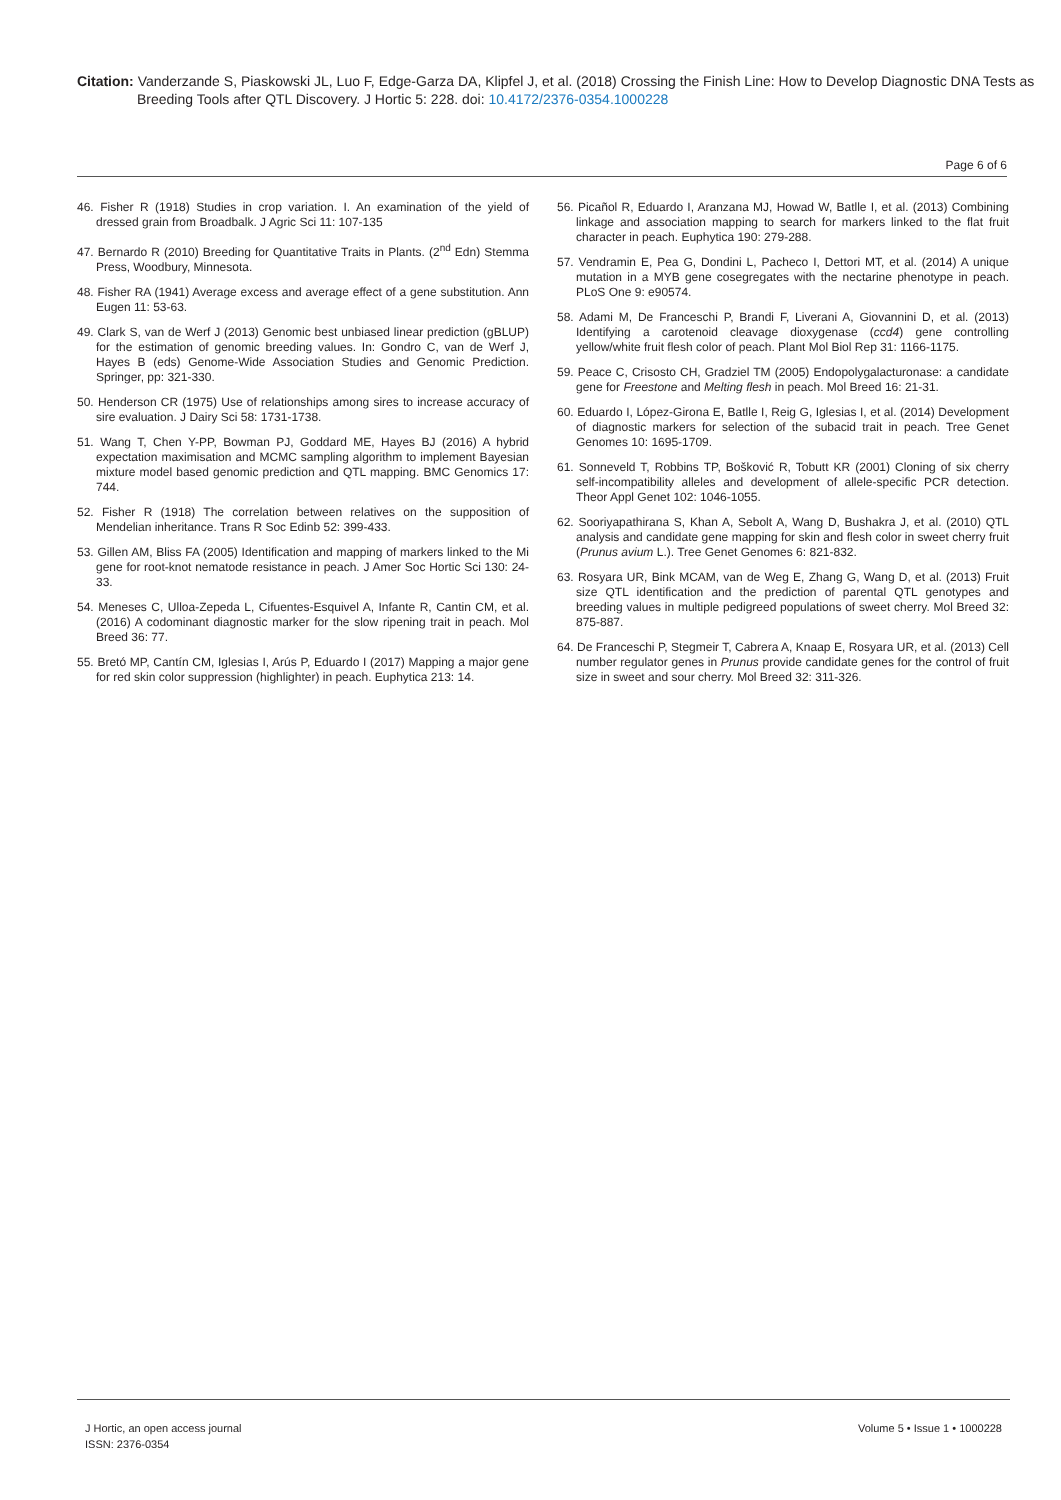Citation: Vanderzande S, Piaskowski JL, Luo F, Edge-Garza DA, Klipfel J, et al. (2018) Crossing the Finish Line: How to Develop Diagnostic DNA Tests as Breeding Tools after QTL Discovery. J Hortic 5: 228. doi: 10.4172/2376-0354.1000228
Page 6 of 6
46. Fisher R (1918) Studies in crop variation. I. An examination of the yield of dressed grain from Broadbalk. J Agric Sci 11: 107-135
47. Bernardo R (2010) Breeding for Quantitative Traits in Plants. (2<sup>nd</sup> Edn) Stemma Press, Woodbury, Minnesota.
48. Fisher RA (1941) Average excess and average effect of a gene substitution. Ann Eugen 11: 53-63.
49. Clark S, van de Werf J (2013) Genomic best unbiased linear prediction (gBLUP) for the estimation of genomic breeding values. In: Gondro C, van de Werf J, Hayes B (eds) Genome-Wide Association Studies and Genomic Prediction. Springer, pp: 321-330.
50. Henderson CR (1975) Use of relationships among sires to increase accuracy of sire evaluation. J Dairy Sci 58: 1731-1738.
51. Wang T, Chen Y-PP, Bowman PJ, Goddard ME, Hayes BJ (2016) A hybrid expectation maximisation and MCMC sampling algorithm to implement Bayesian mixture model based genomic prediction and QTL mapping. BMC Genomics 17: 744.
52. Fisher R (1918) The correlation between relatives on the supposition of Mendelian inheritance. Trans R Soc Edinb 52: 399-433.
53. Gillen AM, Bliss FA (2005) Identification and mapping of markers linked to the Mi gene for root-knot nematode resistance in peach. J Amer Soc Hortic Sci 130: 24-33.
54. Meneses C, Ulloa-Zepeda L, Cifuentes-Esquivel A, Infante R, Cantin CM, et al. (2016) A codominant diagnostic marker for the slow ripening trait in peach. Mol Breed 36: 77.
55. Bretó MP, Cantín CM, Iglesias I, Arús P, Eduardo I (2017) Mapping a major gene for red skin color suppression (highlighter) in peach. Euphytica 213: 14.
56. Picañol R, Eduardo I, Aranzana MJ, Howad W, Batlle I, et al. (2013) Combining linkage and association mapping to search for markers linked to the flat fruit character in peach. Euphytica 190: 279-288.
57. Vendramin E, Pea G, Dondini L, Pacheco I, Dettori MT, et al. (2014) A unique mutation in a MYB gene cosegregates with the nectarine phenotype in peach. PLoS One 9: e90574.
58. Adami M, De Franceschi P, Brandi F, Liverani A, Giovannini D, et al. (2013) Identifying a carotenoid cleavage dioxygenase (ccd4) gene controlling yellow/white fruit flesh color of peach. Plant Mol Biol Rep 31: 1166-1175.
59. Peace C, Crisosto CH, Gradziel TM (2005) Endopolygalacturonase: a candidate gene for Freestone and Melting flesh in peach. Mol Breed 16: 21-31.
60. Eduardo I, López-Girona E, Batlle I, Reig G, Iglesias I, et al. (2014) Development of diagnostic markers for selection of the subacid trait in peach. Tree Genet Genomes 10: 1695-1709.
61. Sonneveld T, Robbins TP, Bošković R, Tobutt KR (2001) Cloning of six cherry self-incompatibility alleles and development of allele-specific PCR detection. Theor Appl Genet 102: 1046-1055.
62. Sooriyapathirana S, Khan A, Sebolt A, Wang D, Bushakra J, et al. (2010) QTL analysis and candidate gene mapping for skin and flesh color in sweet cherry fruit (Prunus avium L.). Tree Genet Genomes 6: 821-832.
63. Rosyara UR, Bink MCAM, van de Weg E, Zhang G, Wang D, et al. (2013) Fruit size QTL identification and the prediction of parental QTL genotypes and breeding values in multiple pedigreed populations of sweet cherry. Mol Breed 32: 875-887.
64. De Franceschi P, Stegmeir T, Cabrera A, Knaap E, Rosyara UR, et al. (2013) Cell number regulator genes in Prunus provide candidate genes for the control of fruit size in sweet and sour cherry. Mol Breed 32: 311-326.
J Hortic, an open access journal
ISSN: 2376-0354
Volume 5 • Issue 1 • 1000228